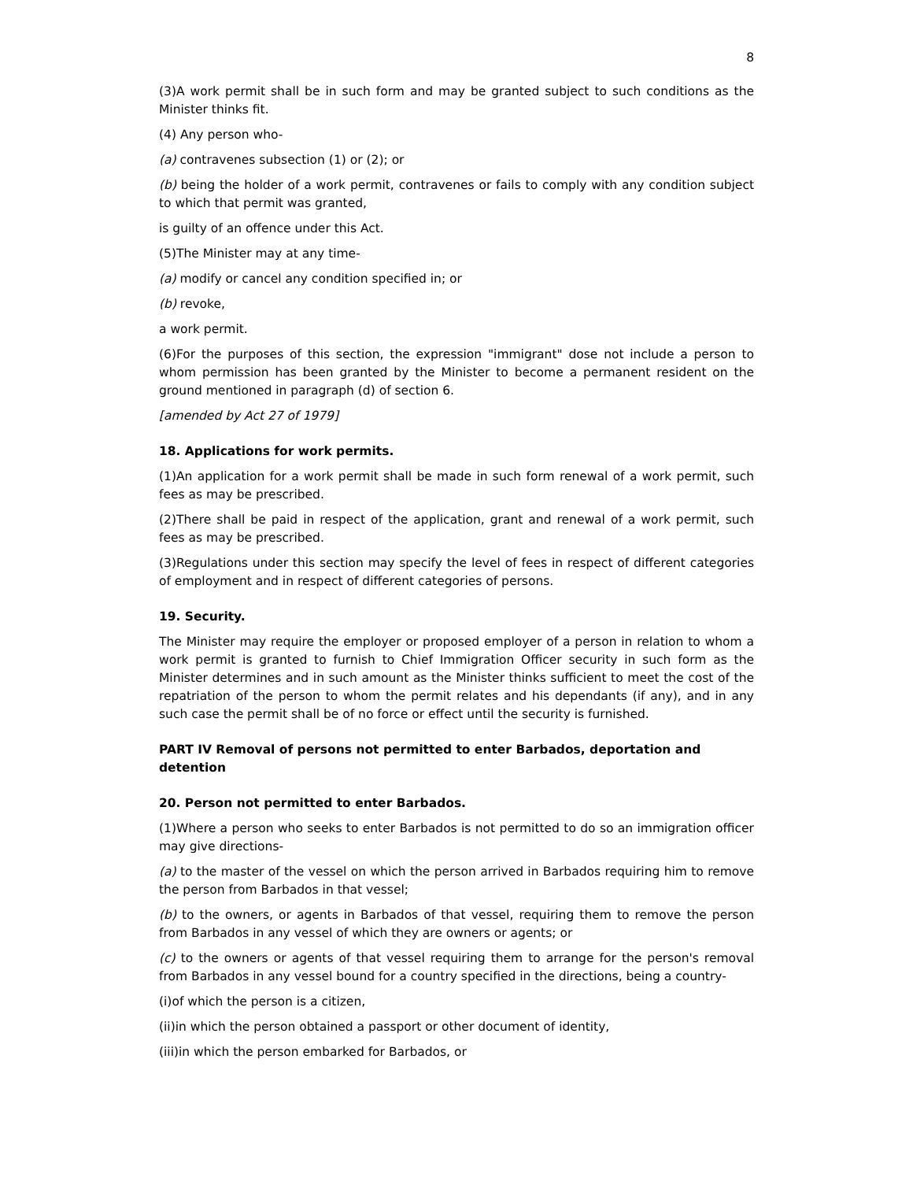8
(3)A work permit shall be in such form and may be granted subject to such conditions as the Minister thinks fit.
(4) Any person who-
(a) contravenes subsection (1) or (2); or
(b) being the holder of a work permit, contravenes or fails to comply with any condition subject to which that permit was granted,
is guilty of an offence under this Act.
(5)The Minister may at any time-
(a) modify or cancel any condition specified in; or
(b) revoke,
a work permit.
(6)For the purposes of this section, the expression "immigrant" dose not include a person to whom permission has been granted by the Minister to become a permanent resident on the ground mentioned in paragraph (d) of section 6.
[amended by Act 27 of 1979]
18. Applications for work permits.
(1)An application for a work permit shall be made in such form renewal of a work permit, such fees as may be prescribed.
(2)There shall be paid in respect of the application, grant and renewal of a work permit, such fees as may be prescribed.
(3)Regulations under this section may specify the level of fees in respect of different categories of employment and in respect of different categories of persons.
19. Security.
The Minister may require the employer or proposed employer of a person in relation to whom a work permit is granted to furnish to Chief Immigration Officer security in such form as the Minister determines and in such amount as the Minister thinks sufficient to meet the cost of the repatriation of the person to whom the permit relates and his dependants (if any), and in any such case the permit shall be of no force or effect until the security is furnished.
PART IV Removal of persons not permitted to enter Barbados, deportation and detention
20. Person not permitted to enter Barbados.
(1)Where a person who seeks to enter Barbados is not permitted to do so an immigration officer may give directions-
(a) to the master of the vessel on which the person arrived in Barbados requiring him to remove the person from Barbados in that vessel;
(b) to the owners, or agents in Barbados of that vessel, requiring them to remove the person from Barbados in any vessel of which they are owners or agents; or
(c) to the owners or agents of that vessel requiring them to arrange for the person's removal from Barbados in any vessel bound for a country specified in the directions, being a country-
(i)of which the person is a citizen,
(ii)in which the person obtained a passport or other document of identity,
(iii)in which the person embarked for Barbados, or